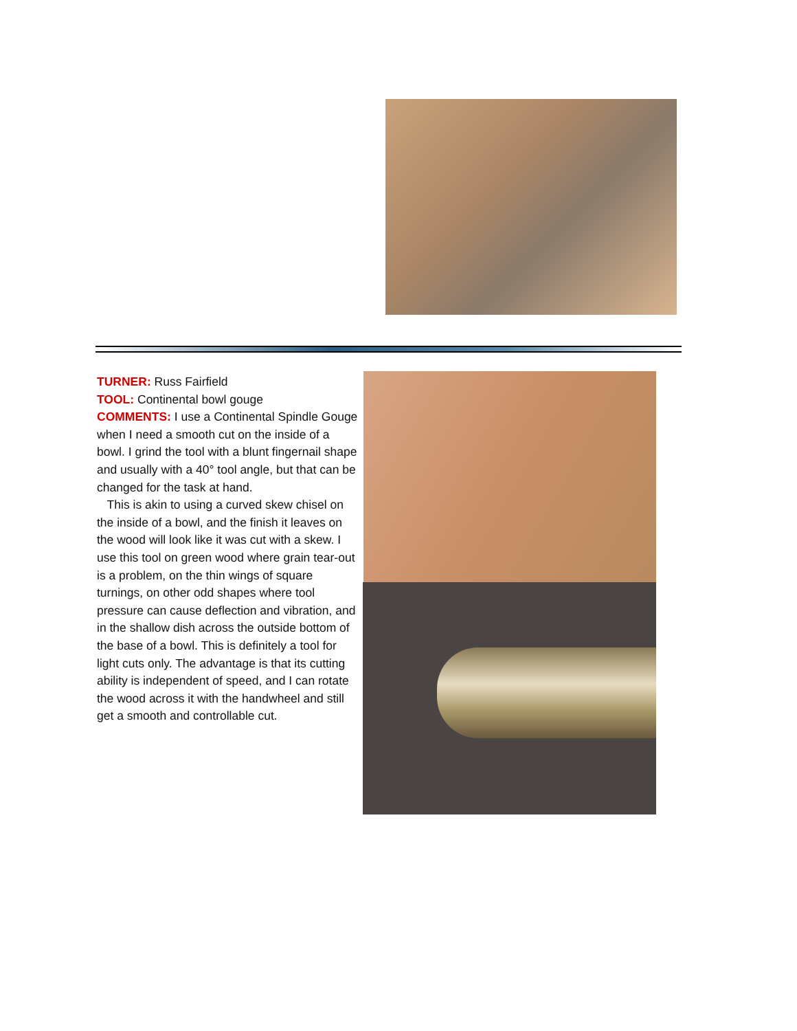TURNER: Russ Fairfield
TOOL: Continental bowl gouge
COMMENTS: I use a Continental Spindle Gouge when I need a smooth cut on the inside of a bowl. I grind the tool with a blunt fingernail shape and usually with a 40° tool angle, but that can be changed for the task at hand.
This is akin to using a curved skew chisel on the inside of a bowl, and the finish it leaves on the wood will look like it was cut with a skew. I use this tool on green wood where grain tear-out is a problem, on the thin wings of square turnings, on other odd shapes where tool pressure can cause deflection and vibration, and in the shallow dish across the outside bottom of the base of a bowl. This is definitely a tool for light cuts only. The advantage is that its cutting ability is independent of speed, and I can rotate the wood across it with the handwheel and still get a smooth and controllable cut.